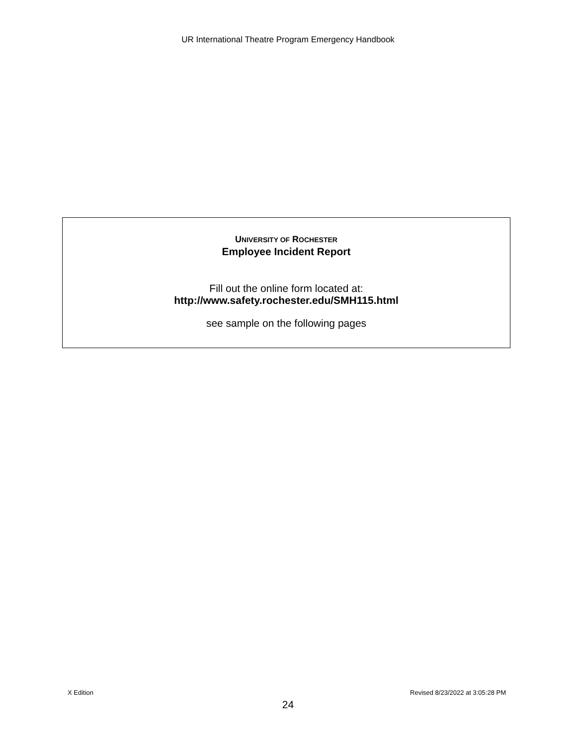UR International Theatre Program Emergency Handbook
UNIVERSITY OF ROCHESTER
Employee Incident Report
Fill out the online form located at:
http://www.safety.rochester.edu/SMH115.html
see sample on the following pages
X Edition Revised 8/23/2022 at 3:05:28 PM
24